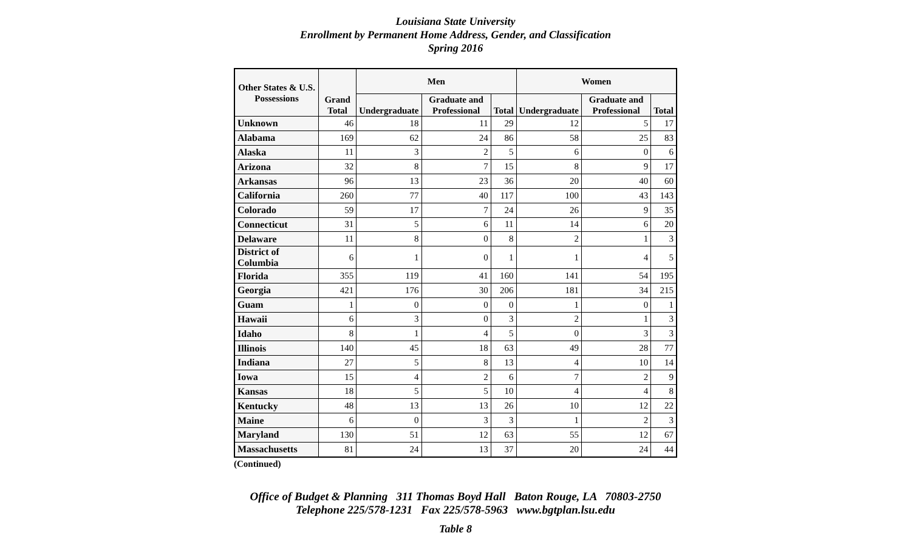Louisiana State University
Enrollment by Permanent Home Address, Gender, and Classification
Spring 2016
| Other States & U.S. Possessions | Grand Total | Men | | | Women | | |
| --- | --- | --- | --- | --- | --- | --- | --- |
| | | Undergraduate | Graduate and Professional | Total | Undergraduate | Graduate and Professional | Total |
| Unknown | 46 | 18 | 11 | 29 | 12 | 5 | 17 |
| Alabama | 169 | 62 | 24 | 86 | 58 | 25 | 83 |
| Alaska | 11 | 3 | 2 | 5 | 6 | 0 | 6 |
| Arizona | 32 | 8 | 7 | 15 | 8 | 9 | 17 |
| Arkansas | 96 | 13 | 23 | 36 | 20 | 40 | 60 |
| California | 260 | 77 | 40 | 117 | 100 | 43 | 143 |
| Colorado | 59 | 17 | 7 | 24 | 26 | 9 | 35 |
| Connecticut | 31 | 5 | 6 | 11 | 14 | 6 | 20 |
| Delaware | 11 | 8 | 0 | 8 | 2 | 1 | 3 |
| District of Columbia | 6 | 1 | 0 | 1 | 1 | 4 | 5 |
| Florida | 355 | 119 | 41 | 160 | 141 | 54 | 195 |
| Georgia | 421 | 176 | 30 | 206 | 181 | 34 | 215 |
| Guam | 1 | 0 | 0 | 0 | 1 | 0 | 1 |
| Hawaii | 6 | 3 | 0 | 3 | 2 | 1 | 3 |
| Idaho | 8 | 1 | 4 | 5 | 0 | 3 | 3 |
| Illinois | 140 | 45 | 18 | 63 | 49 | 28 | 77 |
| Indiana | 27 | 5 | 8 | 13 | 4 | 10 | 14 |
| Iowa | 15 | 4 | 2 | 6 | 7 | 2 | 9 |
| Kansas | 18 | 5 | 5 | 10 | 4 | 4 | 8 |
| Kentucky | 48 | 13 | 13 | 26 | 10 | 12 | 22 |
| Maine | 6 | 0 | 3 | 3 | 1 | 2 | 3 |
| Maryland | 130 | 51 | 12 | 63 | 55 | 12 | 67 |
| Massachusetts | 81 | 24 | 13 | 37 | 20 | 24 | 44 |
(Continued)
Office of Budget & Planning 311 Thomas Boyd Hall Baton Rouge, LA 70803-2750
Telephone 225/578-1231 Fax 225/578-5963 www.bgtplan.lsu.edu
Table 8